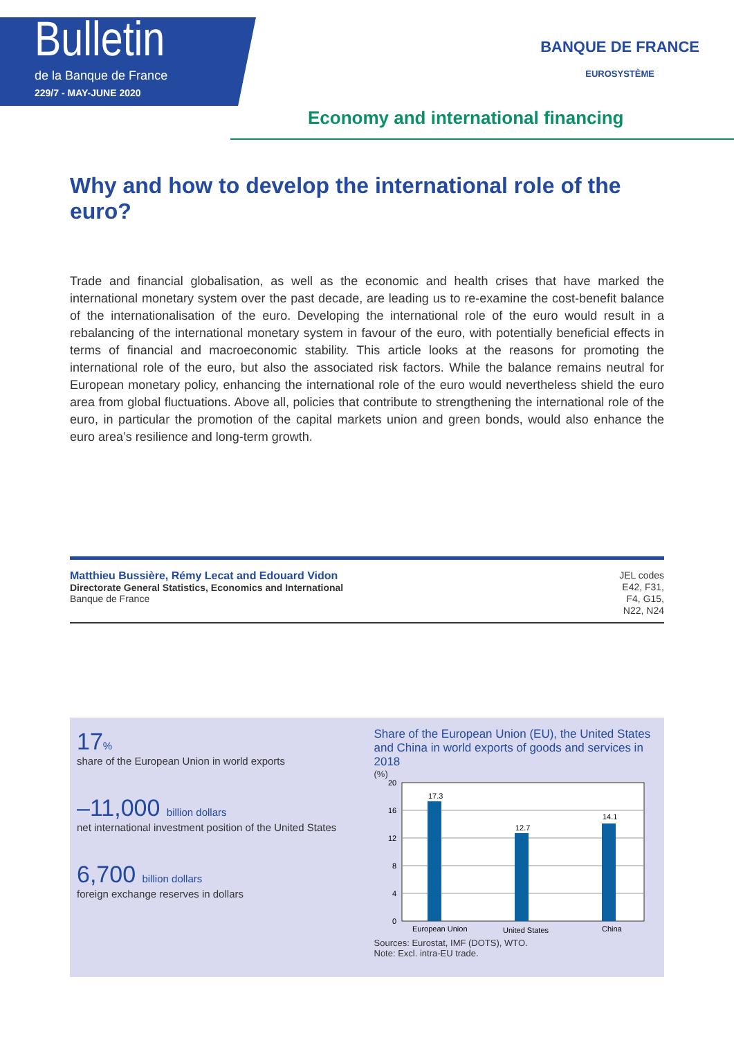Bulletin
de la Banque de France
229/7 - MAY-JUNE 2020
BANQUE DE FRANCE
EUROSYSTÈME
Economy and international financing
Why and how to develop the international role of the euro?
Trade and financial globalisation, as well as the economic and health crises that have marked the international monetary system over the past decade, are leading us to re-examine the cost-benefit balance of the internationalisation of the euro. Developing the international role of the euro would result in a rebalancing of the international monetary system in favour of the euro, with potentially beneficial effects in terms of financial and macroeconomic stability. This article looks at the reasons for promoting the international role of the euro, but also the associated risk factors. While the balance remains neutral for European monetary policy, enhancing the international role of the euro would nevertheless shield the euro area from global fluctuations. Above all, policies that contribute to strengthening the international role of the euro, in particular the promotion of the capital markets union and green bonds, would also enhance the euro area’s resilience and long-term growth.
Matthieu Bussière, Rémy Lecat and Edouard Vidon
Directorate General Statistics, Economics and International
Banque de France
JEL codes
E42, F31,
F4, G15,
N22, N24
17%
share of the European Union in world exports
–11,000 billion dollars
net international investment position of the United States
6,700 billion dollars
foreign exchange reserves in dollars
Share of the European Union (EU), the United States and China in world exports of goods and services in 2018
(%)
20
16
12
8
4
0
17.3
12.7
14.1
European Union
United States
China
Sources: Eurostat, IMF (DOTS), WTO.
Note: Excl. intra-EU trade.